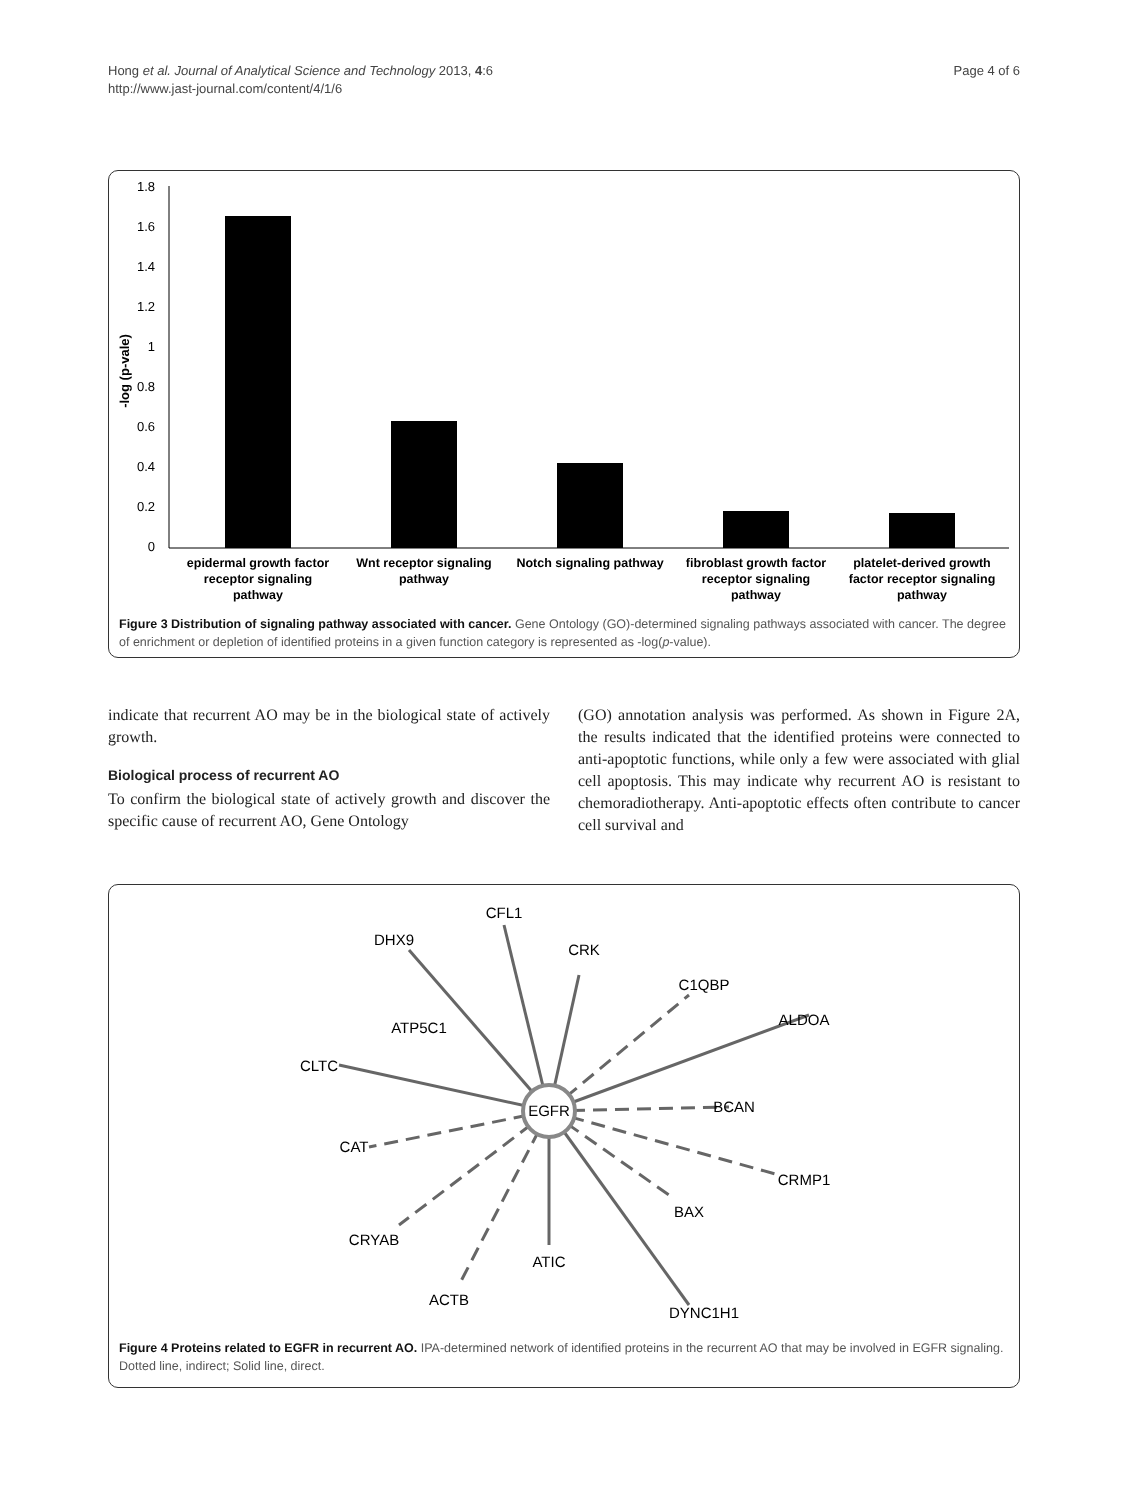Hong et al. Journal of Analytical Science and Technology 2013, 4:6
http://www.jast-journal.com/content/4/1/6
Page 4 of 6
1.8
1.6
1.4
1.2
1
0.8
0.6
0.4
0.2
0
-log (p-vale)
epidermal growth factor
receptor signaling
pathway
Wnt receptor signaling
pathway
Notch signaling pathway
fibroblast growth factor
receptor signaling
pathway
platelet-derived growth
factor receptor signaling
pathway
Figure 3 Distribution of signaling pathway associated with cancer. Gene Ontology (GO)-determined signaling pathways associated with cancer. The degree of enrichment or depletion of identified proteins in a given function category is represented as -log(p-value).
indicate that recurrent AO may be in the biological state of actively growth.
Biological process of recurrent AO
To confirm the biological state of actively growth and discover the specific cause of recurrent AO, Gene Ontology
(GO) annotation analysis was performed. As shown in Figure 2A, the results indicated that the identified proteins were connected to anti-apoptotic functions, while only a few were associated with glial cell apoptosis. This may indicate why recurrent AO is resistant to chemoradiotherapy. Anti-apoptotic effects often contribute to cancer cell survival and
EGFR
DHX9
CFL1
CRK
C1QBP
ALDOA
ATP5C1
CLTC
BCAN
CAT
CRMP1
BAX
CRYAB
ATIC
ACTB
DYNC1H1
Figure 4 Proteins related to EGFR in recurrent AO. IPA-determined network of identified proteins in the recurrent AO that may be involved in EGFR signaling. Dotted line, indirect; Solid line, direct.